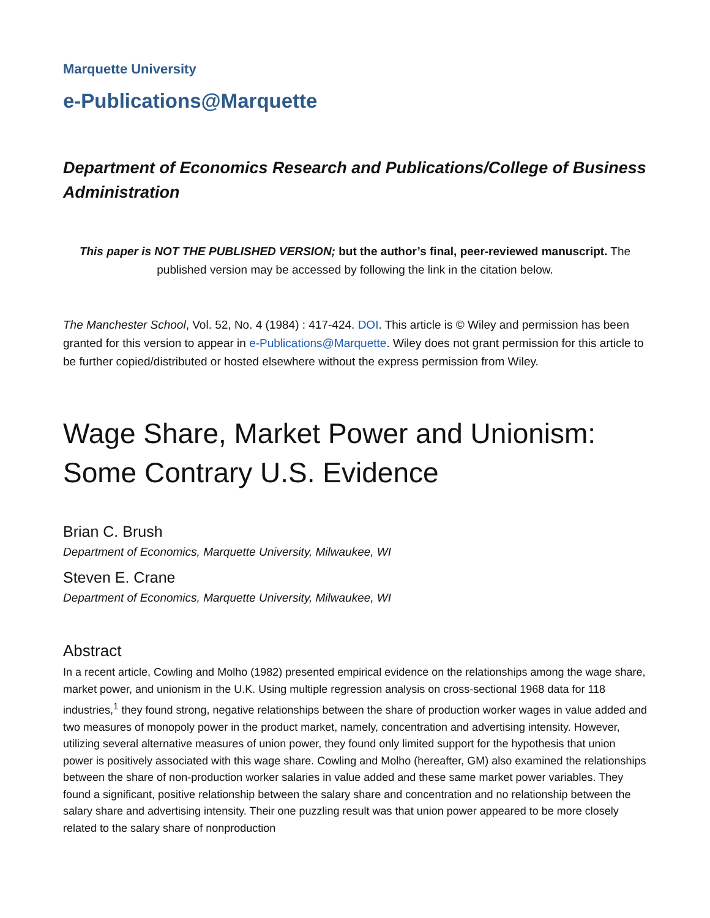Marquette University
e-Publications@Marquette
Department of Economics Research and Publications/College of Business Administration
This paper is NOT THE PUBLISHED VERSION; but the author’s final, peer-reviewed manuscript. The published version may be accessed by following the link in the citation below.
The Manchester School, Vol. 52, No. 4 (1984) : 417-424. DOI. This article is © Wiley and permission has been granted for this version to appear in e-Publications@Marquette. Wiley does not grant permission for this article to be further copied/distributed or hosted elsewhere without the express permission from Wiley.
Wage Share, Market Power and Unionism: Some Contrary U.S. Evidence
Brian C. Brush
Department of Economics, Marquette University, Milwaukee, WI
Steven E. Crane
Department of Economics, Marquette University, Milwaukee, WI
Abstract
In a recent article, Cowling and Molho (1982) presented empirical evidence on the relationships among the wage share, market power, and unionism in the U.K. Using multiple regression analysis on cross-sectional 1968 data for 118 industries,<sup>1</sup> they found strong, negative relationships between the share of production worker wages in value added and two measures of monopoly power in the product market, namely, concentration and advertising intensity. However, utilizing several alternative measures of union power, they found only limited support for the hypothesis that union power is positively associated with this wage share. Cowling and Molho (hereafter, GM) also examined the relationships between the share of non-production worker salaries in value added and these same market power variables. They found a significant, positive relationship between the salary share and concentration and no relationship between the salary share and advertising intensity. Their one puzzling result was that union power appeared to be more closely related to the salary share of nonproduction